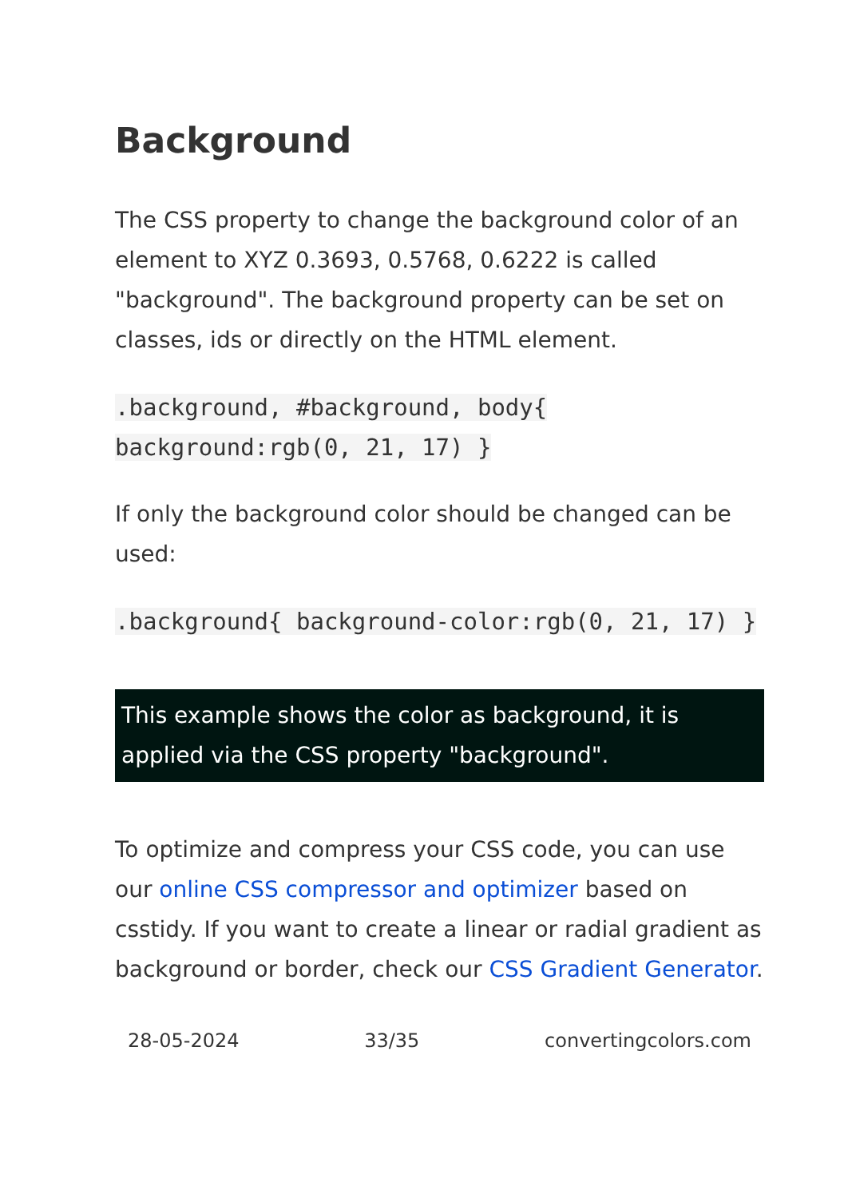Background
The CSS property to change the background color of an element to XYZ 0.3693, 0.5768, 0.6222 is called "background". The background property can be set on classes, ids or directly on the HTML element.
.background, #background, body{ background:rgb(0, 21, 17) }
If only the background color should be changed can be used:
.background{ background-color:rgb(0, 21, 17) }
This example shows the color as background, it is applied via the CSS property "background".
To optimize and compress your CSS code, you can use our online CSS compressor and optimizer based on csstidy. If you want to create a linear or radial gradient as background or border, check our CSS Gradient Generator.
28-05-2024 33/35 convertingcolors.com